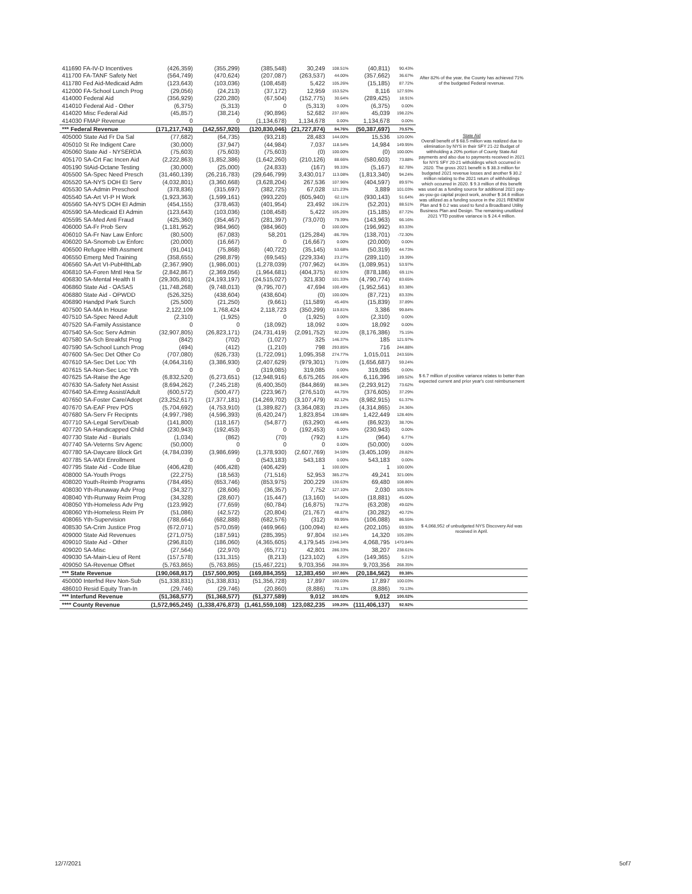| 411690 FA-IV-D Incentives | (426,359) | (355,299) | (385,548) | 30,249 | 108.51% | (40,811) | 90.43% | After 82% of the year, the County has achieved 71% of the budgeted Federal revenue. |
| 411700 FA-TANF Safety Net | (564,749) | (470,624) | (207,087) | (263,537) | 44.00% | (357,662) | 36.67% | |
| 411780 Fed Aid-Medicaid Adm | (123,643) | (103,036) | (108,458) | 5,422 | 105.26% | (15,185) | 87.72% | |
| 412000 FA-School Lunch Prog | (29,056) | (24,213) | (37,172) | 12,959 | 153.52% | 8,116 | 127.93% | |
| 414000 Federal Aid | (356,929) | (220,280) | (67,504) | (152,775) | 30.64% | (289,425) | 18.91% | |
| 414010 Federal Aid - Other | (6,375) | (5,313) | 0 | (5,313) | 0.00% | (6,375) | 0.00% | |
| 414020 Misc Federal Aid | (45,857) | (38,214) | (90,896) | 52,682 | 237.86% | 45,039 | 198.22% | |
| 414030 FMAP Revenue | 0 | 0 | (1,134,678) | 1,134,678 | 0.00% | 1,134,678 | 0.00% | |
| *** Federal Revenue | (171,217,743) | (142,557,920) | (120,830,046) | (21,727,874) | 84.76% | (50,387,697) | 70.57% | |
| 405000 State Aid Fr Da Sal | (77,682) | (64,735) | (93,218) | 28,483 | 144.00% | 15,536 | 120.00% | State Aid Overall benefit of $ 68.5 million was realized due to elimination by NYS in their SFY 21-22 Budget of withholding a 20% portion of County State Aid payments and also due to payments received in 2021 for NYS SFY 20-21 witholdings which occurred in 2020. The gross 2021 benefit is $ 38.3 million for budgeted 2021 revenue losses and another $ 30.2 million relating to the 2021 return of withholdings which occurred in 2020. $ 9.3 million of this benefit was used as a funding source for additional 2021 pay-as-you-go capital project work, another $ 34.6 million was utilized as a funding source in the 2021 RENEW Plan and $ 0.2 was used to fund a Broadband Utility Business Plan and Design. The remaining unutilized 2021 YTD positive variance is $ 24.4 million. |
| 405010 St Re Indigent Care | (30,000) | (37,947) | (44,984) | 7,037 | 118.54% | 14,984 | 149.95% | |
| 405060 State Aid - NYSERDA | (75,603) | (75,603) | (75,603) | (0) | 100.00% | (0) | 100.00% | |
| 405170 SA-Crt Fac Incen Aid | (2,222,863) | (1,852,386) | (1,642,260) | (210,126) | 88.66% | (580,603) | 73.88% | |
| 405190 StAid-Octane Testing | (30,000) | (25,000) | (24,833) | (167) | 99.33% | (5,167) | 82.78% | |
| 405500 SA-Spec Need Presch | (31,460,139) | (26,216,783) | (29,646,799) | 3,430,017 | 113.08% | (1,813,340) | 94.24% | |
| 405520 SA-NYS DOH EI Serv | (4,032,801) | (3,360,668) | (3,628,204) | 267,536 | 107.96% | (404,597) | 89.97% | |
| 405530 SA-Admin Preschool | (378,836) | (315,697) | (382,725) | 67,028 | 121.23% | 3,889 | 101.03% | |
| 405540 SA-Art VI-P H Work | (1,923,363) | (1,599,161) | (993,220) | (605,940) | 62.11% | (930,143) | 51.64% | |
| 405560 SA-NYS DOH EI Admin | (454,155) | (378,463) | (401,954) | 23,492 | 106.21% | (52,201) | 88.51% | |
| 405590 SA-Medicaid EI Admin | (123,643) | (103,036) | (108,458) | 5,422 | 105.26% | (15,185) | 87.72% | |
| 405595 SA-Med Anti Fraud | (425,360) | (354,467) | (281,397) | (73,070) | 79.39% | (143,963) | 66.16% | |
| 406000 SA-Fr Prob Serv | (1,181,952) | (984,960) | (984,960) | 0 | 100.00% | (196,992) | 83.33% | |
| 406010 SA-Fr Nav Law Enforc | (80,500) | (67,083) | 58,201 | (125,284) | -86.76% | (138,701) | -72.30% | |
| 406020 SA-Snomob Lw Enforc | (20,000) | (16,667) | 0 | (16,667) | 0.00% | (20,000) | 0.00% | |
| 406500 Refugee Hlth Assment | (91,041) | (75,868) | (40,722) | (35,145) | 53.68% | (50,319) | 44.73% | |
| 406550 Emerg Med Training | (358,655) | (298,879) | (69,545) | (229,334) | 23.27% | (289,110) | 19.39% | |
| 406560 SA-Art VI-PubHlthLab | (2,367,990) | (1,986,001) | (1,278,039) | (707,962) | 64.35% | (1,089,951) | 53.97% | |
| 406810 SA-Foren Mntl Hea Sr | (2,842,867) | (2,369,056) | (1,964,681) | (404,375) | 82.93% | (878,186) | 69.11% | |
| 406830 SA-Mental Health II | (29,305,801) | (24,193,197) | (24,515,027) | 321,830 | 101.33% | (4,790,774) | 83.65% | |
| 406860 State Aid - OASAS | (11,748,268) | (9,748,013) | (9,795,707) | 47,694 | 100.49% | (1,952,561) | 83.38% | |
| 406880 State Aid - OPWDD | (526,325) | (438,604) | (438,604) | (0) | 100.00% | (87,721) | 83.33% | |
| 406890 Handpd Park Surch | (25,500) | (21,250) | (9,661) | (11,589) | 45.46% | (15,839) | 37.89% | |
| 407500 SA-MA In House | 2,122,109 | 1,768,424 | 2,118,723 | (350,299) | 119.81% | 3,386 | 99.84% | |
| 407510 SA-Spec Need Adult | (2,310) | (1,925) | 0 | (1,925) | 0.00% | (2,310) | 0.00% | |
| 407520 SA-Family Assistance | 0 | 0 | (18,092) | 18,092 | 0.00% | 18,092 | 0.00% | |
| 407540 SA-Soc Serv Admin | (32,907,805) | (26,823,171) | (24,731,419) | (2,091,752) | 92.20% | (8,176,386) | 75.15% | |
| 407580 SA-Sch Breakfst Prog | (842) | (702) | (1,027) | 325 | 146.37% | 185 | 121.97% | |
| 407590 SA-School Lunch Prog | (494) | (412) | (1,210) | 798 | 293.85% | 716 | 244.88% | |
| 407600 SA-Sec Det Other Co | (707,080) | (626,733) | (1,722,091) | 1,095,358 | 274.77% | 1,015,011 | 243.55% | |
| 407610 SA-Sec Det Loc Yth | (4,064,316) | (3,386,930) | (2,407,629) | (979,301) | 71.09% | (1,656,687) | 59.24% | |
| 407615 SA-Non-Sec Loc Yth | 0 | 0 | (319,085) | 319,085 | 0.00% | 319,085 | 0.00% | |
| 407625 SA-Raise the Age | (6,832,520) | (6,273,651) | (12,948,916) | 6,675,265 | 206.40% | 6,116,396 | 189.52% | $ 6.7 million of positive variance relates to better than expected current and prior year's cost reimbursement |
| 407630 SA-Safety Net Assist | (8,694,262) | (7,245,218) | (6,400,350) | (844,869) | 88.34% | (2,293,912) | 73.62% | |
| 407640 SA-Emrg Assist/Adult | (600,572) | (500,477) | (223,967) | (276,510) | 44.75% | (376,605) | 37.29% | |
| 407650 SA-Foster Care/Adopt | (23,252,617) | (17,377,181) | (14,269,702) | (3,107,479) | 82.12% | (8,982,915) | 61.37% | |
| 407670 SA-EAF Prev POS | (5,704,692) | (4,753,910) | (1,389,827) | (3,364,083) | 29.24% | (4,314,865) | 24.36% | |
| 407680 SA-Serv Fr Recipnts | (4,997,798) | (4,596,393) | (6,420,247) | 1,823,854 | 139.68% | 1,422,449 | 128.46% | |
| 407710 SA-Legal Serv/Disab | (141,800) | (118,167) | (54,877) | (63,290) | 46.44% | (86,923) | 38.70% | |
| 407720 SA-Handicapped Child | (230,943) | (192,453) | 0 | (192,453) | 0.00% | (230,943) | 0.00% | |
| 407730 State Aid - Burials | (1,034) | (862) | (70) | (792) | 8.12% | (964) | 6.77% | |
| 407740 SA-Veterns Srv Agenc | (50,000) | 0 | 0 | 0 | 0.00% | (50,000) | 0.00% | |
| 407780 SA-Daycare Block Grt | (4,784,039) | (3,986,699) | (1,378,930) | (2,607,769) | 34.59% | (3,405,109) | 28.82% | |
| 407785 SA-WDI Enrollment | 0 | 0 | (543,183) | 543,183 | 0.00% | 543,183 | 0.00% | |
| 407795 State Aid - Code Blue | (406,428) | (406,428) | (406,429) | 1 | 100.00% | 1 | 100.00% | |
| 408000 SA-Youth Progs | (22,275) | (18,563) | (71,516) | 52,953 | 385.27% | 49,241 | 321.06% | |
| 408020 Youth-Reimb Programs | (784,495) | (653,746) | (853,975) | 200,229 | 130.63% | 69,480 | 108.86% | |
| 408030 Yth-Runaway Adv Prog | (34,327) | (28,606) | (36,357) | 7,752 | 127.10% | 2,030 | 105.91% | |
| 408040 Yth-Runway Reim Prog | (34,328) | (28,607) | (15,447) | (13,160) | 54.00% | (18,881) | 45.00% | |
| 408050 Yth-Homeless Adv Prg | (123,992) | (77,659) | (60,784) | (16,875) | 78.27% | (63,208) | 49.02% | |
| 408060 Yth-Homeless Reim Pr | (51,086) | (42,572) | (20,804) | (21,767) | 48.87% | (30,282) | 40.72% | |
| 408065 Yth-Supervision | (788,664) | (682,888) | (682,576) | (312) | 99.95% | (106,088) | 86.55% | |
| 408530 SA-Crim Justice Prog | (672,071) | (570,059) | (469,966) | (100,094) | 82.44% | (202,105) | 69.93% | $ 4,068,952 of unbudgeted NYS Discovery Aid was received in April. |
| 409000 State Aid Revenues | (271,075) | (187,591) | (285,395) | 97,804 | 152.14% | 14,320 | 105.28% | |
| 409010 State Aid - Other | (296,810) | (186,060) | (4,365,605) | 4,179,545 | 2346.34% | 4,068,795 | 1470.84% | |
| 409020 SA-Misc | (27,564) | (22,970) | (65,771) | 42,801 | 286.33% | 38,207 | 238.61% | |
| 409030 SA-Main-Lieu of Rent | (157,578) | (131,315) | (8,213) | (123,102) | 6.25% | (149,365) | 5.21% | |
| 409050 SA-Revenue Offset | (5,763,865) | (5,763,865) | (15,467,221) | 9,703,356 | 268.35% | 9,703,356 | 268.35% | |
| *** State Revenue | (190,068,917) | (157,500,905) | (169,884,355) | 12,383,450 | 107.86% | (20,184,562) | 89.38% | |
| 450000 Interfnd Rev Non-Sub | (51,338,831) | (51,338,831) | (51,356,728) | 17,897 | 100.03% | 17,897 | 100.03% | |
| 486010 Resid Equity Tran-In | (29,746) | (29,746) | (20,860) | (8,886) | 70.13% | (8,886) | 70.13% | |
| *** Interfund Revenue | (51,368,577) | (51,368,577) | (51,377,589) | 9,012 | 100.02% | 9,012 | 100.02% | |
| **** County Revenue | (1,572,965,245) | (1,338,476,873) | (1,461,559,108) | 123,082,235 | 109.20% | (111,406,137) | 92.92% | |
12/7/2021 5of7